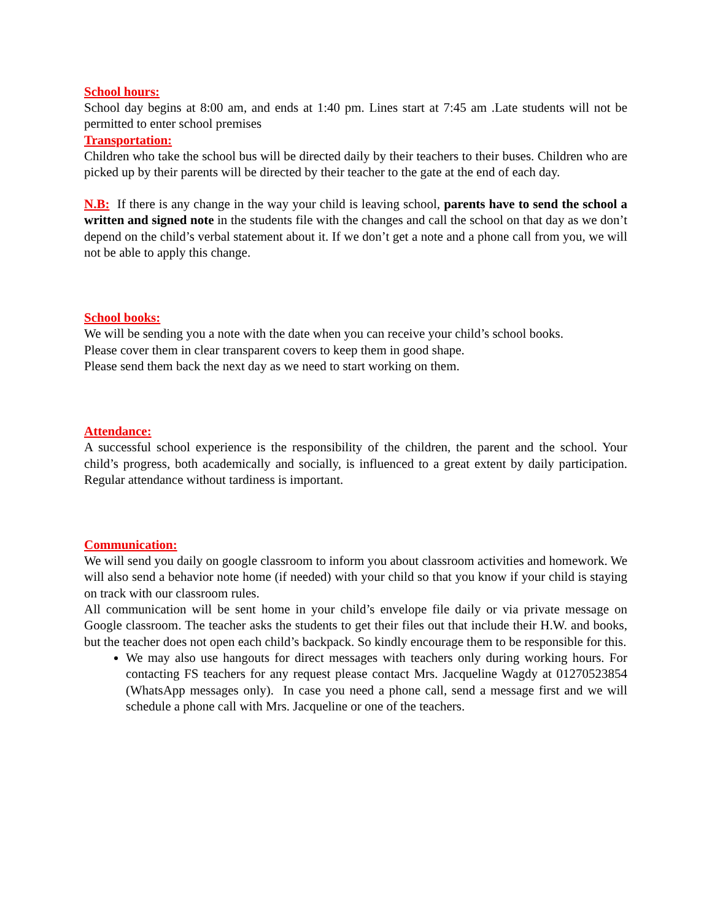School hours:
School day begins at 8:00 am, and ends at 1:40 pm. Lines start at 7:45 am .Late students will not be permitted to enter school premises
Transportation:
Children who take the school bus will be directed daily by their teachers to their buses. Children who are picked up by their parents will be directed by their teacher to the gate at the end of each day.
N.B: If there is any change in the way your child is leaving school, parents have to send the school a written and signed note in the students file with the changes and call the school on that day as we don’t depend on the child’s verbal statement about it. If we don’t get a note and a phone call from you, we will not be able to apply this change.
School books:
We will be sending you a note with the date when you can receive your child’s school books.
Please cover them in clear transparent covers to keep them in good shape.
Please send them back the next day as we need to start working on them.
Attendance:
A successful school experience is the responsibility of the children, the parent and the school. Your child’s progress, both academically and socially, is influenced to a great extent by daily participation. Regular attendance without tardiness is important.
Communication:
We will send you daily on google classroom to inform you about classroom activities and homework. We will also send a behavior note home (if needed) with your child so that you know if your child is staying on track with our classroom rules.
All communication will be sent home in your child’s envelope file daily or via private message on Google classroom. The teacher asks the students to get their files out that include their H.W. and books, but the teacher does not open each child’s backpack. So kindly encourage them to be responsible for this.
We may also use hangouts for direct messages with teachers only during working hours. For contacting FS teachers for any request please contact Mrs. Jacqueline Wagdy at 01270523854 (WhatsApp messages only). In case you need a phone call, send a message first and we will schedule a phone call with Mrs. Jacqueline or one of the teachers.